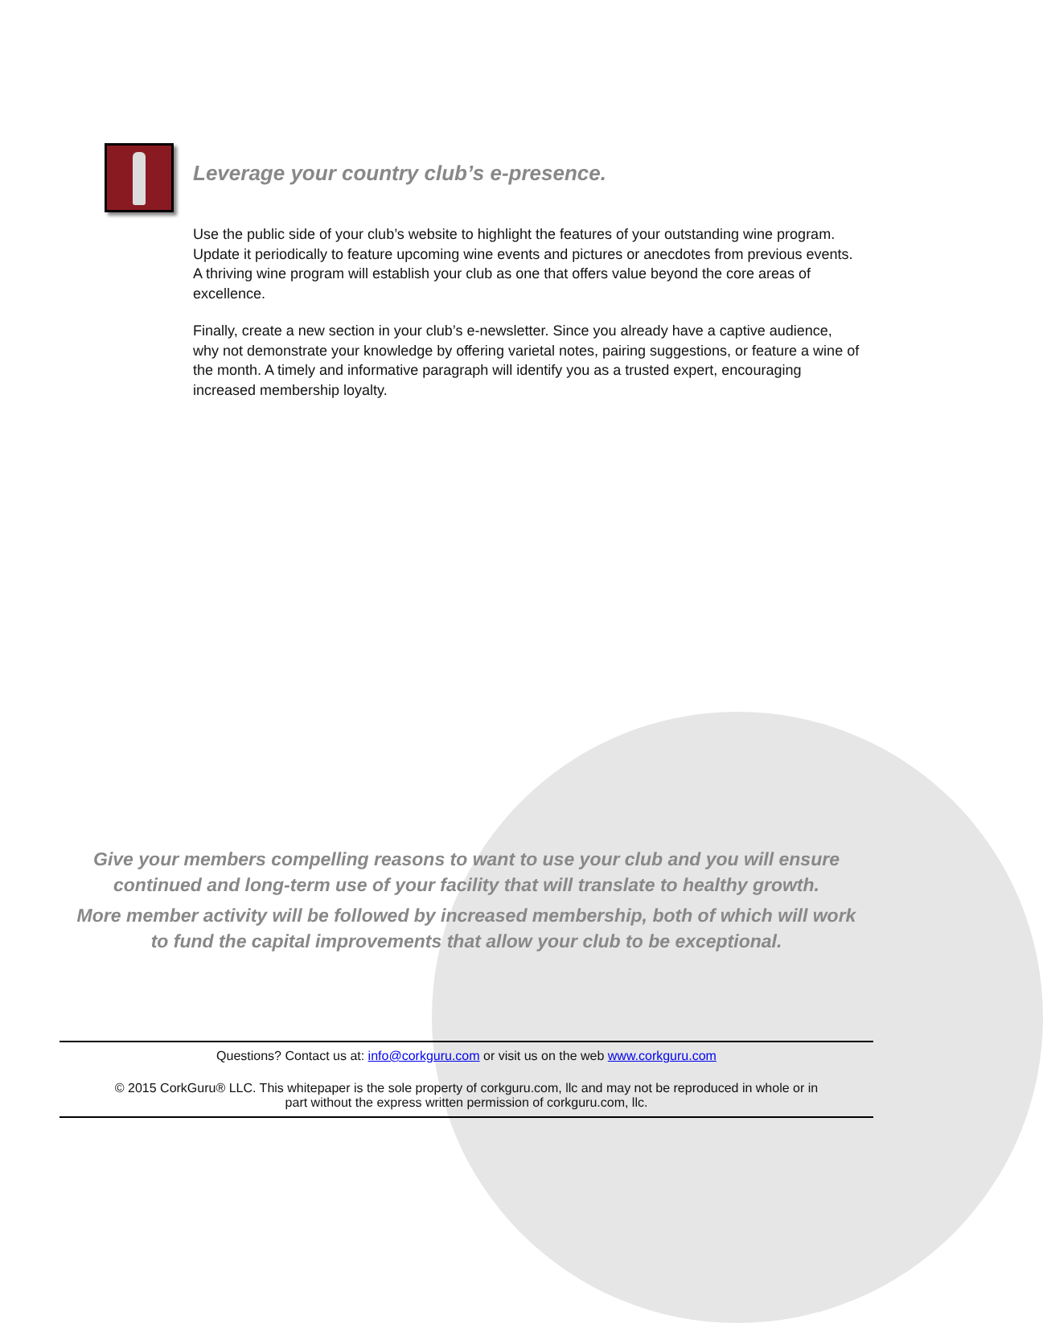Leverage your country club’s e-presence.
Use the public side of your club’s website to highlight the features of your outstanding wine program. Update it periodically to feature upcoming wine events and pictures or anecdotes from previous events. A thriving wine program will establish your club as one that offers value beyond the core areas of excellence.
Finally, create a new section in your club’s e-newsletter. Since you already have a captive audience, why not demonstrate your knowledge by offering varietal notes, pairing suggestions, or feature a wine of the month. A timely and informative paragraph will identify you as a trusted expert, encouraging increased membership loyalty.
Give your members compelling reasons to want to use your club and you will ensure
continued and long-term use of your facility that will translate to healthy growth.
More member activity will be followed by increased membership, both of which will work
to fund the capital improvements that allow your club to be exceptional.
Questions? Contact us at: info@corkguru.com or visit us on the web www.corkguru.com
© 2015 CorkGuru® LLC. This whitepaper is the sole property of corkguru.com, llc and may not be reproduced in whole or in
part without the express written permission of corkguru.com, llc.